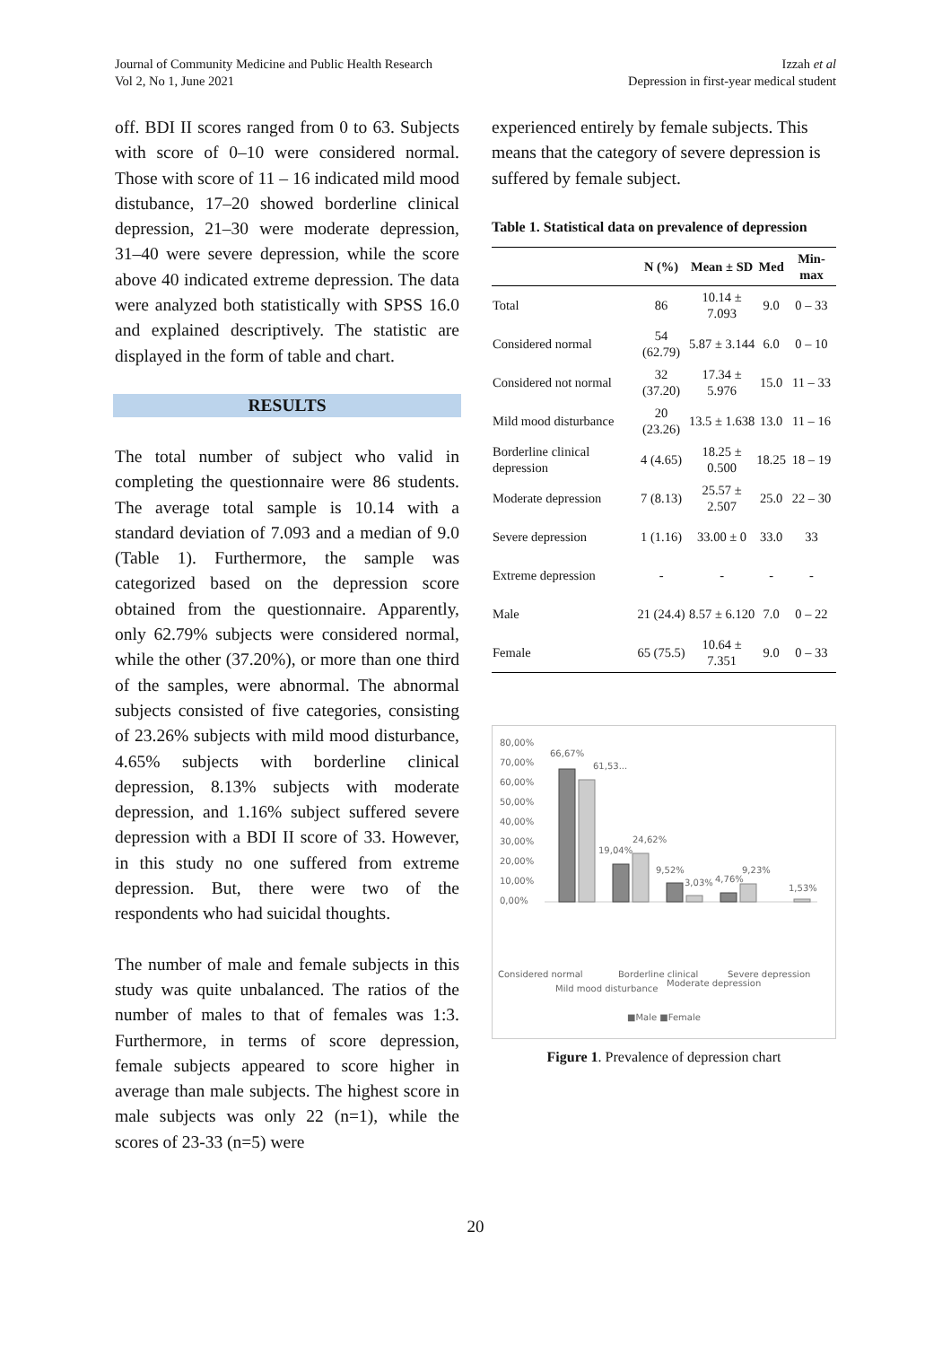Journal of Community Medicine and Public Health Research
Vol 2, No 1, June 2021
Izzah et al
Depression in first-year medical student
off. BDI II scores ranged from 0 to 63. Subjects with score of 0–10 were considered normal. Those with score of 11 – 16 indicated mild mood distubance, 17–20 showed borderline clinical depression, 21–30 were moderate depression, 31–40 were severe depression, while the score above 40 indicated extreme depression. The data were analyzed both statistically with SPSS 16.0 and explained descriptively. The statistic are displayed in the form of table and chart.
RESULTS
The total number of subject who valid in completing the questionnaire were 86 students. The average total sample is 10.14 with a standard deviation of 7.093 and a median of 9.0 (Table 1). Furthermore, the sample was categorized based on the depression score obtained from the questionnaire. Apparently, only 62.79% subjects were considered normal, while the other (37.20%), or more than one third of the samples, were abnormal. The abnormal subjects consisted of five categories, consisting of 23.26% subjects with mild mood disturbance, 4.65% subjects with borderline clinical depression, 8.13% subjects with moderate depression, and 1.16% subject suffered severe depression with a BDI II score of 33. However, in this study no one suffered from extreme depression. But, there were two of the respondents who had suicidal thoughts.
The number of male and female subjects in this study was quite unbalanced. The ratios of the number of males to that of females was 1:3. Furthermore, in terms of score depression, female subjects appeared to score higher in average than male subjects. The highest score in male subjects was only 22 (n=1), while the scores of 23-33 (n=5) were
experienced entirely by female subjects. This means that the category of severe depression is suffered by female subject.
Table 1. Statistical data on prevalence of depression
| | N (%) | Mean ± SD | Med | Min-max |
| --- | --- | --- | --- | --- |
| Total | 86 | 10.14 ± 7.093 | 9.0 | 0 – 33 |
| Considered normal | 54 (62.79) | 5.87 ± 3.144 | 6.0 | 0 – 10 |
| Considered not normal | 32 (37.20) | 17.34 ± 5.976 | 15.0 | 11 – 33 |
| Mild mood disturbance | 20 (23.26) | 13.5 ± 1.638 | 13.0 | 11 – 16 |
| Borderline clinical depression | 4 (4.65) | 18.25 ± 0.500 | 18.25 | 18 – 19 |
| Moderate depression | 7 (8.13) | 25.57 ± 2.507 | 25.0 | 22 – 30 |
| Severe depression | 1 (1.16) | 33.00 ± 0 | 33.0 | 33 |
| Extreme depression | - | - | - | - |
| Male | 21 (24.4) | 8.57 ± 6.120 | 7.0 | 0 – 22 |
| Female | 65 (75.5) | 10.64 ± 7.351 | 9.0 | 0 – 33 |
80,00%
70,00%
60,00%
50,00%
40,00%
30,00%
20,00%
10,00%
0,00%
66,67%
61,53...
19,04%
24,62%
9,52%
3,03%
4,76%
9,23%
1,53%
Considered normal
Mild mood disturbance
Borderline clinical
Moderate depression
Severe depression
■Male ■Female
Figure 1. Prevalence of depression chart
20